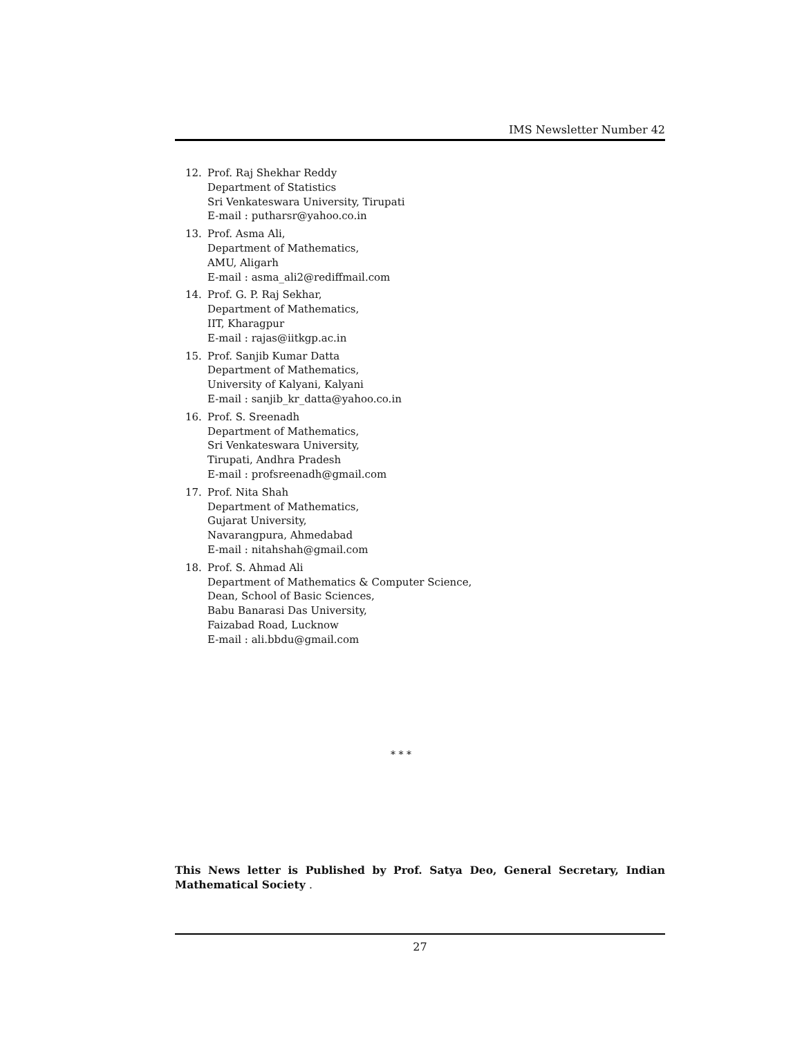IMS Newsletter Number 42
12. Prof. Raj Shekhar Reddy
Department of Statistics
Sri Venkateswara University, Tirupati
E-mail : putharsr@yahoo.co.in
13. Prof. Asma Ali,
Department of Mathematics,
AMU, Aligarh
E-mail : asma_ali2@rediffmail.com
14. Prof. G. P. Raj Sekhar,
Department of Mathematics,
IIT, Kharagpur
E-mail : rajas@iitkgp.ac.in
15. Prof. Sanjib Kumar Datta
Department of Mathematics,
University of Kalyani, Kalyani
E-mail : sanjib_kr_datta@yahoo.co.in
16. Prof. S. Sreenadh
Department of Mathematics,
Sri Venkateswara University,
Tirupati, Andhra Pradesh
E-mail : profsreenadh@gmail.com
17. Prof. Nita Shah
Department of Mathematics,
Gujarat University,
Navarangpura, Ahmedabad
E-mail : nitahshah@gmail.com
18. Prof. S. Ahmad Ali
Department of Mathematics & Computer Science,
Dean, School of Basic Sciences,
Babu Banarasi Das University,
Faizabad Road, Lucknow
E-mail : ali.bbdu@gmail.com
* * *
This News letter is Published by Prof. Satya Deo, General Secretary, Indian Mathematical Society .
27